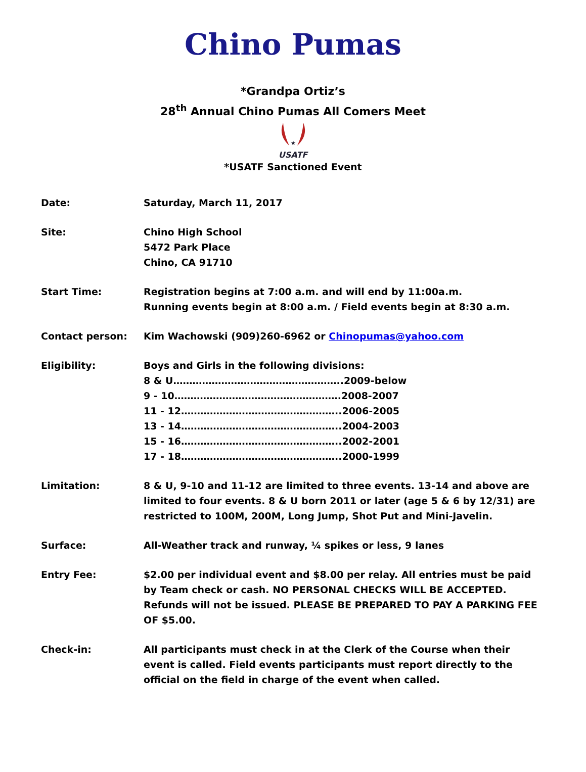Chino Pumas
*Grandpa Ortiz’s
28<sup>th</sup> Annual Chino Pumas All Comers Meet
★
USATF
*USATF Sanctioned Event
Date: Saturday, March 11, 2017
Site: Chino High School
5472 Park Place
Chino, CA 91710
Start Time: Registration begins at 7:00 a.m. and will end by 11:00a.m.
Running events begin at 8:00 a.m. / Field events begin at 8:30 a.m.
Contact person: Kim Wachowski (909)260-6962 or Chinopumas@yahoo.com
Eligibility: Boys and Girls in the following divisions:
8 & U……………………………………………..2009-below
9 - 10…………………………………………….2008-2007
11 - 12…………………………………………..2006-2005
13 - 14…………………………………………..2004-2003
15 - 16…………………………………………..2002-2001
17 - 18…………………………………………..2000-1999
Limitation: 8 & U, 9-10 and 11-12 are limited to three events. 13-14 and above are limited to four events. 8 & U born 2011 or later (age 5 & 6 by 12/31) are restricted to 100M, 200M, Long Jump, Shot Put and Mini-Javelin.
Surface: All-Weather track and runway, ¼ spikes or less, 9 lanes
Entry Fee: $2.00 per individual event and $8.00 per relay. All entries must be paid by Team check or cash. NO PERSONAL CHECKS WILL BE ACCEPTED. Refunds will not be issued. PLEASE BE PREPARED TO PAY A PARKING FEE OF $5.00.
Check-in: All participants must check in at the Clerk of the Course when their event is called. Field events participants must report directly to the official on the field in charge of the event when called.